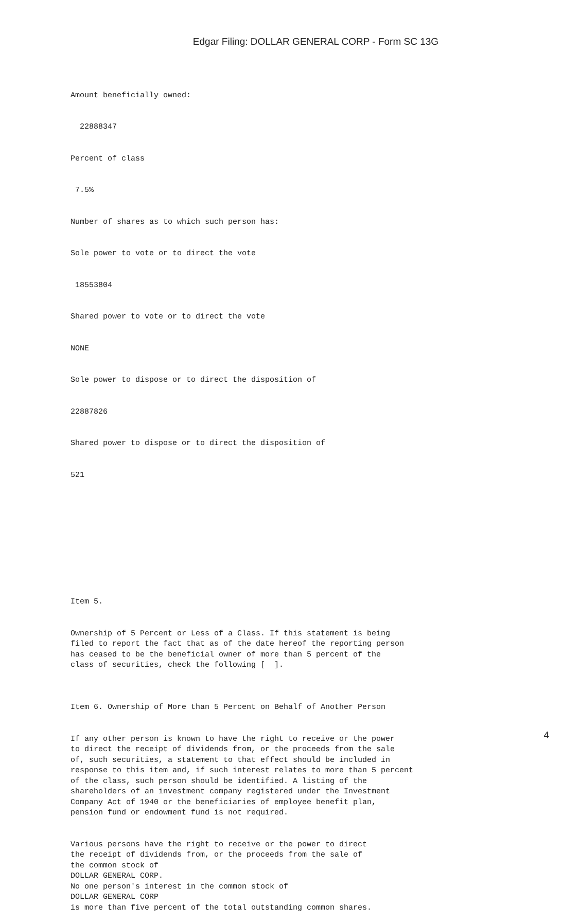Edgar Filing: DOLLAR GENERAL CORP - Form SC 13G
Amount beneficially owned:
22888347
Percent of class
7.5%
Number of shares as to which such person has:
Sole power to vote or to direct the vote
18553804
Shared power to vote or to direct the vote
NONE
Sole power to dispose or to direct the disposition of
22887826
Shared power to dispose or to direct the disposition of
521
Item 5.
Ownership of 5 Percent or Less of a Class. If this statement is being filed to report the fact that as of the date hereof the reporting person has ceased to be the beneficial owner of more than 5 percent of the class of securities, check the following [ ].
Item 6. Ownership of More than 5 Percent on Behalf of Another Person
If any other person is known to have the right to receive or the power to direct the receipt of dividends from, or the proceeds from the sale of, such securities, a statement to that effect should be included in response to this item and, if such interest relates to more than 5 percent of the class, such person should be identified. A listing of the shareholders of an investment company registered under the Investment Company Act of 1940 or the beneficiaries of employee benefit plan, pension fund or endowment fund is not required.
Various persons have the right to receive or the power to direct the receipt of dividends from, or the proceeds from the sale of the common stock of DOLLAR GENERAL CORP. No one person's interest in the common stock of DOLLAR GENERAL CORP is more than five percent of the total outstanding common shares.
4